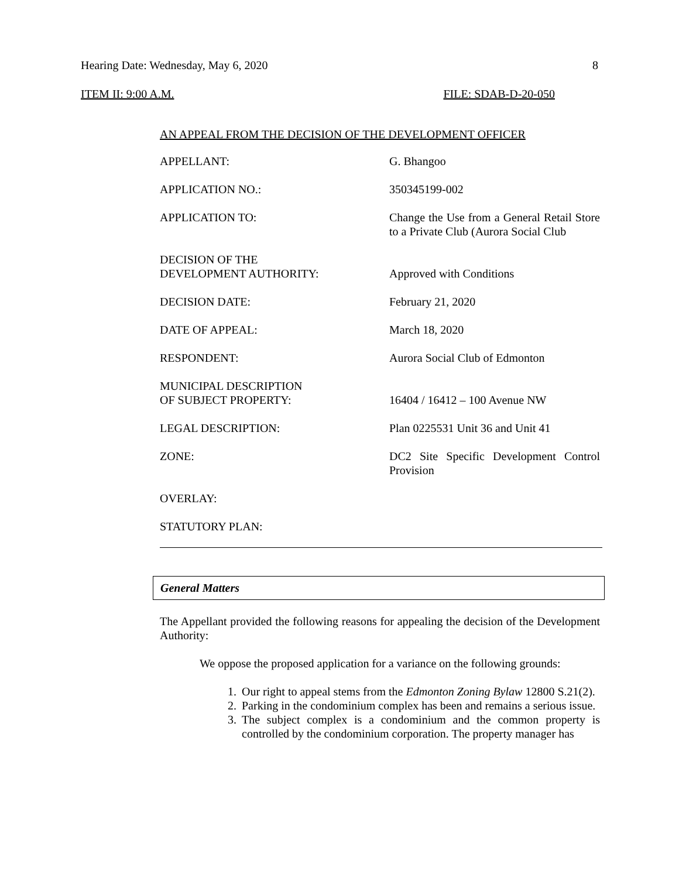Hearing Date: Wednesday, May 6, 2020 8
ITEM II: 9:00 A.M. FILE: SDAB-D-20-050
AN APPEAL FROM THE DECISION OF THE DEVELOPMENT OFFICER
| APPELLANT: | G. Bhangoo |
| APPLICATION NO.: | 350345199-002 |
| APPLICATION TO: | Change the Use from a General Retail Store to a Private Club (Aurora Social Club |
| DECISION OF THE DEVELOPMENT AUTHORITY: | Approved with Conditions |
| DECISION DATE: | February 21, 2020 |
| DATE OF APPEAL: | March 18, 2020 |
| RESPONDENT: | Aurora Social Club of Edmonton |
| MUNICIPAL DESCRIPTION OF SUBJECT PROPERTY: | 16404 / 16412 – 100 Avenue NW |
| LEGAL DESCRIPTION: | Plan 0225531 Unit 36 and Unit 41 |
| ZONE: | DC2 Site Specific Development Control Provision |
| OVERLAY: | |
| STATUTORY PLAN: | |
General Matters
The Appellant provided the following reasons for appealing the decision of the Development Authority:
We oppose the proposed application for a variance on the following grounds:
1. Our right to appeal stems from the Edmonton Zoning Bylaw 12800 S.21(2).
2. Parking in the condominium complex has been and remains a serious issue.
3. The subject complex is a condominium and the common property is controlled by the condominium corporation. The property manager has